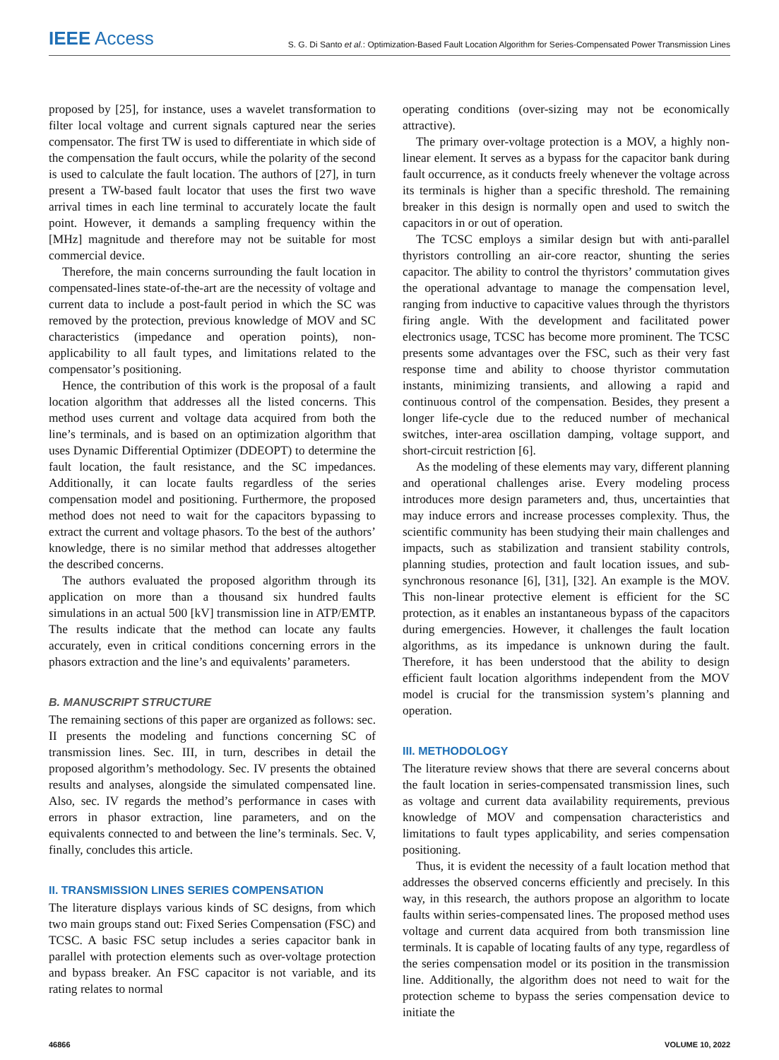IEEE Access
S. G. Di Santo et al.: Optimization-Based Fault Location Algorithm for Series-Compensated Power Transmission Lines
proposed by [25], for instance, uses a wavelet transformation to filter local voltage and current signals captured near the series compensator. The first TW is used to differentiate in which side of the compensation the fault occurs, while the polarity of the second is used to calculate the fault location. The authors of [27], in turn present a TW-based fault locator that uses the first two wave arrival times in each line terminal to accurately locate the fault point. However, it demands a sampling frequency within the [MHz] magnitude and therefore may not be suitable for most commercial device.
Therefore, the main concerns surrounding the fault location in compensated-lines state-of-the-art are the necessity of voltage and current data to include a post-fault period in which the SC was removed by the protection, previous knowledge of MOV and SC characteristics (impedance and operation points), non-applicability to all fault types, and limitations related to the compensator’s positioning.
Hence, the contribution of this work is the proposal of a fault location algorithm that addresses all the listed concerns. This method uses current and voltage data acquired from both the line’s terminals, and is based on an optimization algorithm that uses Dynamic Differential Optimizer (DDEOPT) to determine the fault location, the fault resistance, and the SC impedances. Additionally, it can locate faults regardless of the series compensation model and positioning. Furthermore, the proposed method does not need to wait for the capacitors bypassing to extract the current and voltage phasors. To the best of the authors’ knowledge, there is no similar method that addresses altogether the described concerns.
The authors evaluated the proposed algorithm through its application on more than a thousand six hundred faults simulations in an actual 500 [kV] transmission line in ATP/EMTP. The results indicate that the method can locate any faults accurately, even in critical conditions concerning errors in the phasors extraction and the line’s and equivalents’ parameters.
B. MANUSCRIPT STRUCTURE
The remaining sections of this paper are organized as follows: sec. II presents the modeling and functions concerning SC of transmission lines. Sec. III, in turn, describes in detail the proposed algorithm’s methodology. Sec. IV presents the obtained results and analyses, alongside the simulated compensated line. Also, sec. IV regards the method’s performance in cases with errors in phasor extraction, line parameters, and on the equivalents connected to and between the line’s terminals. Sec. V, finally, concludes this article.
II. TRANSMISSION LINES SERIES COMPENSATION
The literature displays various kinds of SC designs, from which two main groups stand out: Fixed Series Compensation (FSC) and TCSC. A basic FSC setup includes a series capacitor bank in parallel with protection elements such as over-voltage protection and bypass breaker. An FSC capacitor is not variable, and its rating relates to normal
operating conditions (over-sizing may not be economically attractive).
The primary over-voltage protection is a MOV, a highly non-linear element. It serves as a bypass for the capacitor bank during fault occurrence, as it conducts freely whenever the voltage across its terminals is higher than a specific threshold. The remaining breaker in this design is normally open and used to switch the capacitors in or out of operation.
The TCSC employs a similar design but with anti-parallel thyristors controlling an air-core reactor, shunting the series capacitor. The ability to control the thyristors’ commutation gives the operational advantage to manage the compensation level, ranging from inductive to capacitive values through the thyristors firing angle. With the development and facilitated power electronics usage, TCSC has become more prominent. The TCSC presents some advantages over the FSC, such as their very fast response time and ability to choose thyristor commutation instants, minimizing transients, and allowing a rapid and continuous control of the compensation. Besides, they present a longer life-cycle due to the reduced number of mechanical switches, inter-area oscillation damping, voltage support, and short-circuit restriction [6].
As the modeling of these elements may vary, different planning and operational challenges arise. Every modeling process introduces more design parameters and, thus, uncertainties that may induce errors and increase processes complexity. Thus, the scientific community has been studying their main challenges and impacts, such as stabilization and transient stability controls, planning studies, protection and fault location issues, and sub-synchronous resonance [6], [31], [32]. An example is the MOV. This non-linear protective element is efficient for the SC protection, as it enables an instantaneous bypass of the capacitors during emergencies. However, it challenges the fault location algorithms, as its impedance is unknown during the fault. Therefore, it has been understood that the ability to design efficient fault location algorithms independent from the MOV model is crucial for the transmission system’s planning and operation.
III. METHODOLOGY
The literature review shows that there are several concerns about the fault location in series-compensated transmission lines, such as voltage and current data availability requirements, previous knowledge of MOV and compensation characteristics and limitations to fault types applicability, and series compensation positioning.
Thus, it is evident the necessity of a fault location method that addresses the observed concerns efficiently and precisely. In this way, in this research, the authors propose an algorithm to locate faults within series-compensated lines. The proposed method uses voltage and current data acquired from both transmission line terminals. It is capable of locating faults of any type, regardless of the series compensation model or its position in the transmission line. Additionally, the algorithm does not need to wait for the protection scheme to bypass the series compensation device to initiate the
46866 VOLUME 10, 2022